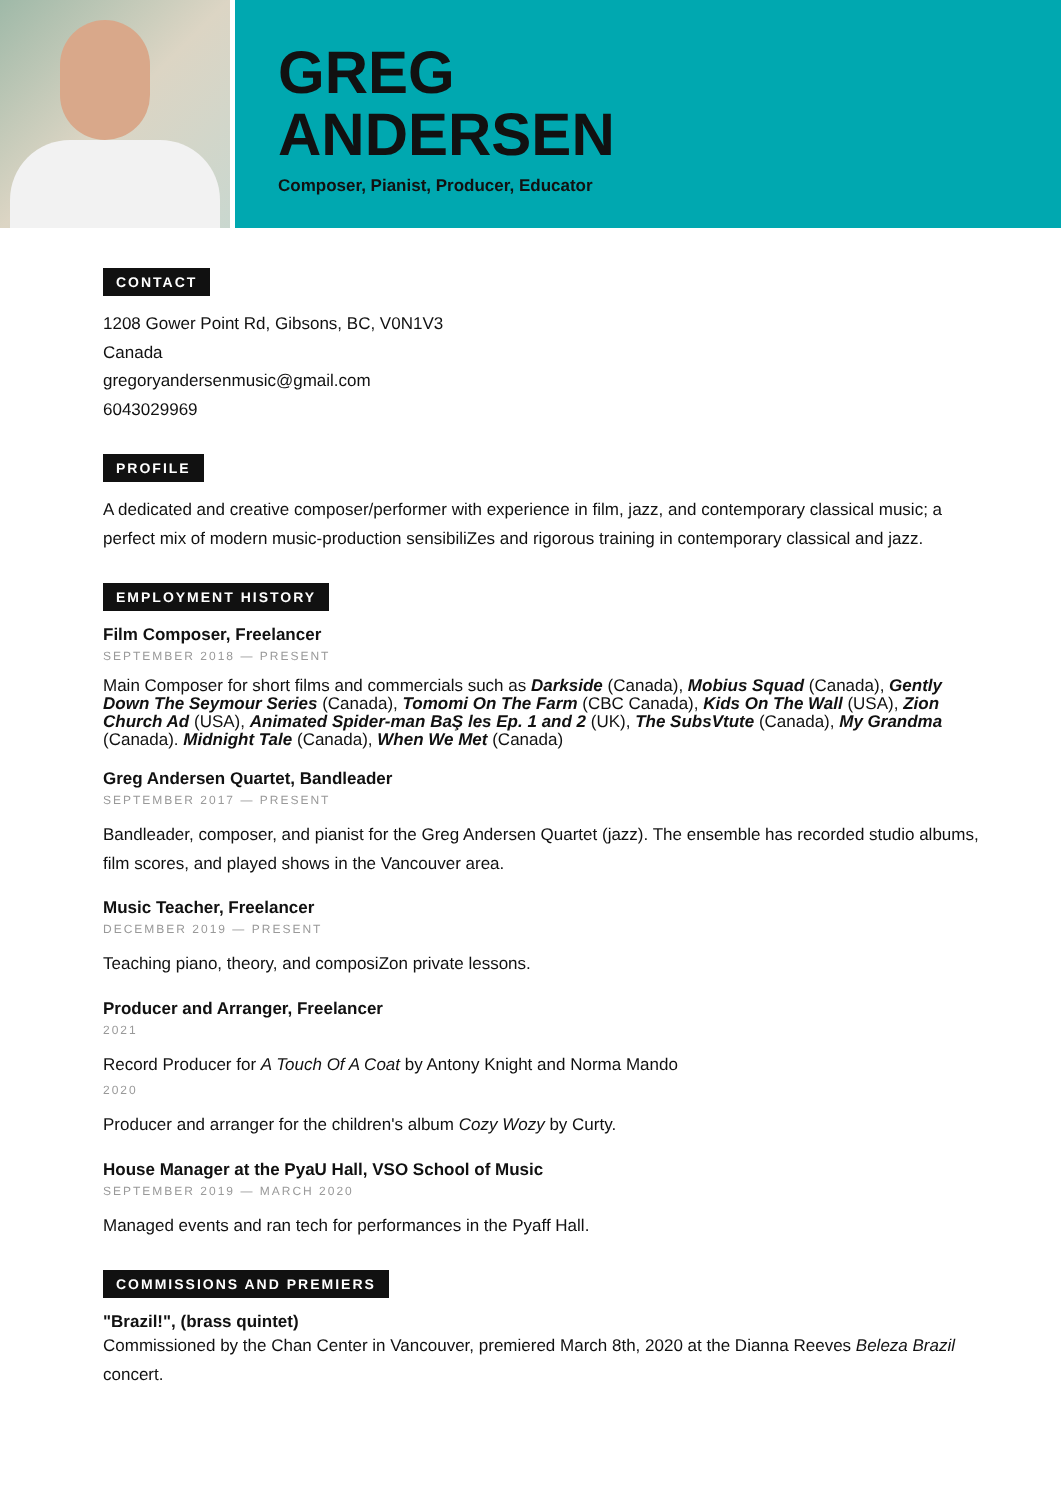GREG
ANDERSEN
Composer, Pianist, Producer, Educator
CONTACT
1208 Gower Point Rd, Gibsons, BC, V0N1V3
Canada
gregoryandersenmusic@gmail.com
6043029969
PROFILE
A dedicated and creative composer/performer with experience in film, jazz, and contemporary classical music; a perfect mix of modern music-production sensibiliZes and rigorous training in contemporary classical and jazz.
EMPLOYMENT HISTORY
Film Composer, Freelancer
SEPTEMBER 2018 — PRESENT
Main Composer for short films and commercials such as Darkside (Canada), Mobius Squad (Canada), Gently Down The Seymour Series (Canada), Tomomi On The Farm (CBC Canada), Kids On The Wall (USA), Zion Church Ad (USA), Animated Spider-man BaŞ les Ep. 1 and 2 (UK), The SubsVtute (Canada), My Grandma (Canada). Midnight Tale (Canada), When We Met (Canada)
Greg Andersen Quartet, Bandleader
SEPTEMBER 2017 — PRESENT
Bandleader, composer, and pianist for the Greg Andersen Quartet (jazz). The ensemble has recorded studio albums, film scores, and played shows in the Vancouver area.
Music Teacher, Freelancer
DECEMBER 2019 — PRESENT
Teaching piano, theory, and composiZon private lessons.
Producer and Arranger, Freelancer
2021
Record Producer for A Touch Of A Coat by Antony Knight and Norma Mando
2020
Producer and arranger for the children's album Cozy Wozy by Curty.
House Manager at the PyaU Hall, VSO School of Music
SEPTEMBER 2019 — MARCH 2020
Managed events and ran tech for performances in the Pyaff Hall.
COMMISSIONS AND PREMIERS
"Brazil!", (brass quintet)
Commissioned by the Chan Center in Vancouver, premiered March 8th, 2020 at the Dianna Reeves Beleza Brazil concert.